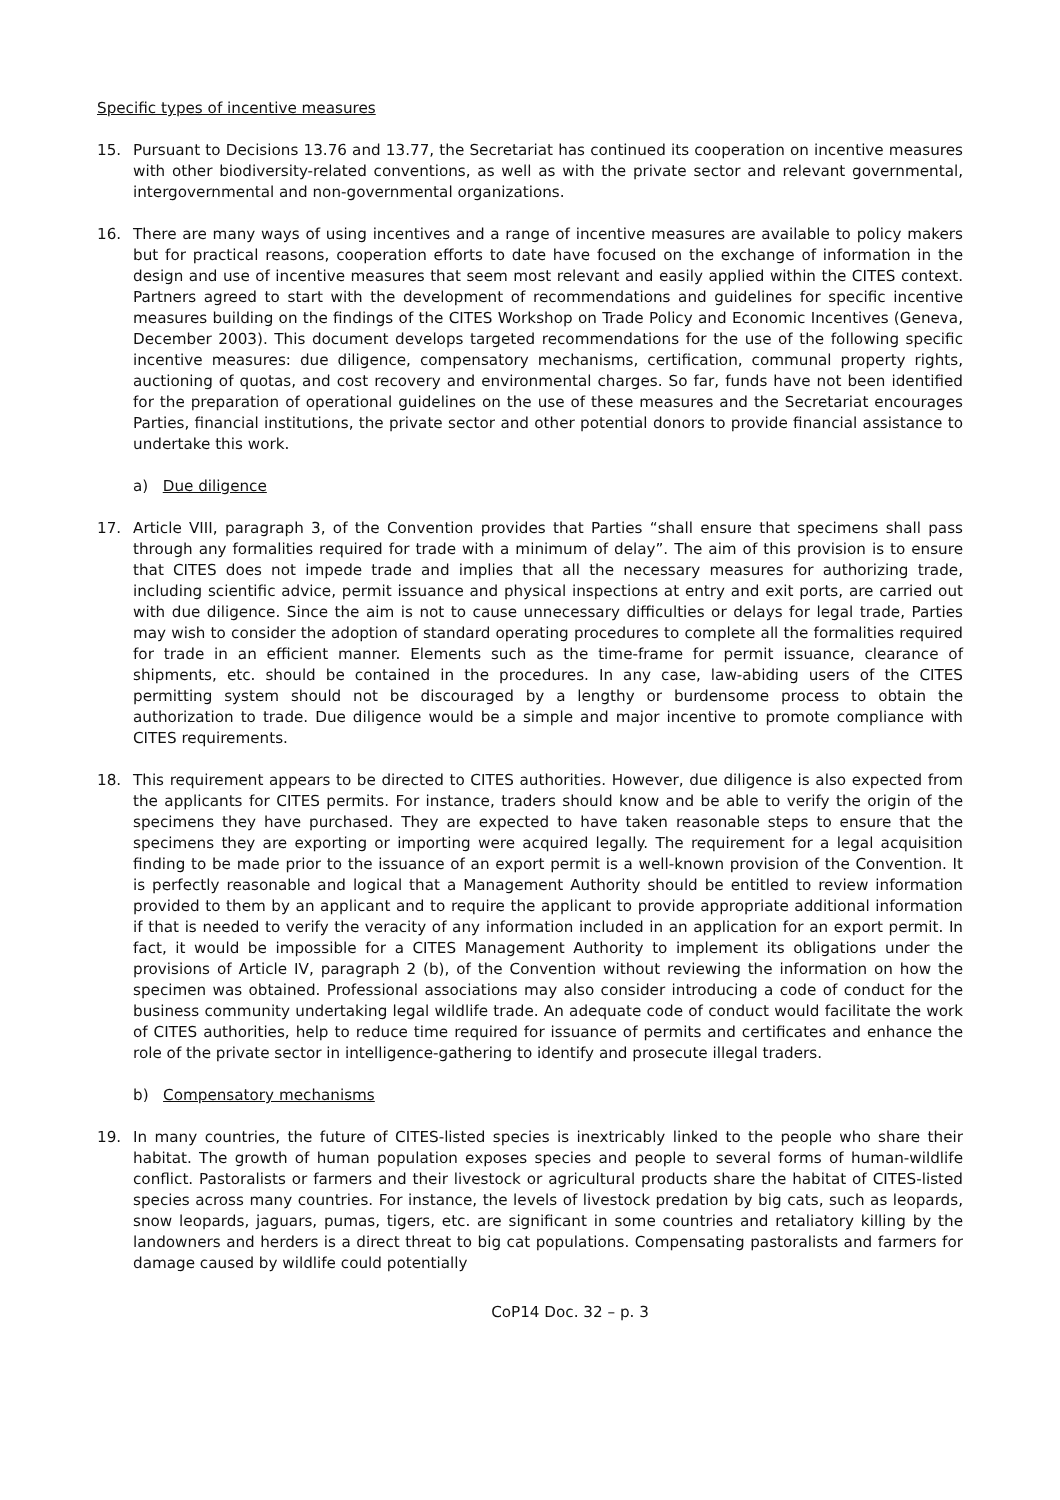Specific types of incentive measures
15. Pursuant to Decisions 13.76 and 13.77, the Secretariat has continued its cooperation on incentive measures with other biodiversity-related conventions, as well as with the private sector and relevant governmental, intergovernmental and non-governmental organizations.
16. There are many ways of using incentives and a range of incentive measures are available to policy makers but for practical reasons, cooperation efforts to date have focused on the exchange of information in the design and use of incentive measures that seem most relevant and easily applied within the CITES context. Partners agreed to start with the development of recommendations and guidelines for specific incentive measures building on the findings of the CITES Workshop on Trade Policy and Economic Incentives (Geneva, December 2003). This document develops targeted recommendations for the use of the following specific incentive measures: due diligence, compensatory mechanisms, certification, communal property rights, auctioning of quotas, and cost recovery and environmental charges. So far, funds have not been identified for the preparation of operational guidelines on the use of these measures and the Secretariat encourages Parties, financial institutions, the private sector and other potential donors to provide financial assistance to undertake this work.
a) Due diligence
17. Article VIII, paragraph 3, of the Convention provides that Parties “shall ensure that specimens shall pass through any formalities required for trade with a minimum of delay”. The aim of this provision is to ensure that CITES does not impede trade and implies that all the necessary measures for authorizing trade, including scientific advice, permit issuance and physical inspections at entry and exit ports, are carried out with due diligence. Since the aim is not to cause unnecessary difficulties or delays for legal trade, Parties may wish to consider the adoption of standard operating procedures to complete all the formalities required for trade in an efficient manner. Elements such as the time-frame for permit issuance, clearance of shipments, etc. should be contained in the procedures. In any case, law-abiding users of the CITES permitting system should not be discouraged by a lengthy or burdensome process to obtain the authorization to trade. Due diligence would be a simple and major incentive to promote compliance with CITES requirements.
18. This requirement appears to be directed to CITES authorities. However, due diligence is also expected from the applicants for CITES permits. For instance, traders should know and be able to verify the origin of the specimens they have purchased. They are expected to have taken reasonable steps to ensure that the specimens they are exporting or importing were acquired legally. The requirement for a legal acquisition finding to be made prior to the issuance of an export permit is a well-known provision of the Convention. It is perfectly reasonable and logical that a Management Authority should be entitled to review information provided to them by an applicant and to require the applicant to provide appropriate additional information if that is needed to verify the veracity of any information included in an application for an export permit. In fact, it would be impossible for a CITES Management Authority to implement its obligations under the provisions of Article IV, paragraph 2 (b), of the Convention without reviewing the information on how the specimen was obtained. Professional associations may also consider introducing a code of conduct for the business community undertaking legal wildlife trade. An adequate code of conduct would facilitate the work of CITES authorities, help to reduce time required for issuance of permits and certificates and enhance the role of the private sector in intelligence-gathering to identify and prosecute illegal traders.
b) Compensatory mechanisms
19. In many countries, the future of CITES-listed species is inextricably linked to the people who share their habitat. The growth of human population exposes species and people to several forms of human-wildlife conflict. Pastoralists or farmers and their livestock or agricultural products share the habitat of CITES-listed species across many countries. For instance, the levels of livestock predation by big cats, such as leopards, snow leopards, jaguars, pumas, tigers, etc. are significant in some countries and retaliatory killing by the landowners and herders is a direct threat to big cat populations. Compensating pastoralists and farmers for damage caused by wildlife could potentially
CoP14 Doc. 32 – p. 3